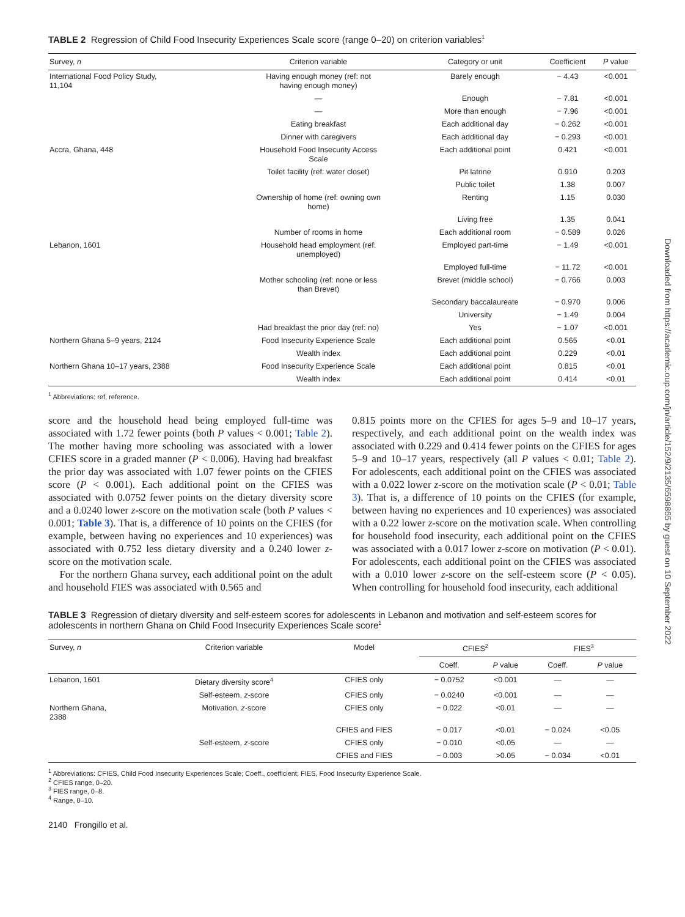Downloaded from https://academic.oup.com/jn/article/152/9/2135/6598865 by guest on 10 September 2022
TABLE 2 Regression of Child Food Insecurity Experiences Scale score (range 0–20) on criterion variables<sup>1</sup>
| Survey, n | Criterion variable | Category or unit | Coefficient | P value |
| --- | --- | --- | --- | --- |
| International Food Policy Study, 11,104 | Having enough money (ref: not having enough money) | Barely enough | − 4.43 | <0.001 |
| | — | Enough | − 7.81 | <0.001 |
| | — | More than enough | − 7.96 | <0.001 |
| | Eating breakfast | Each additional day | − 0.262 | <0.001 |
| | Dinner with caregivers | Each additional day | − 0.293 | <0.001 |
| Accra, Ghana, 448 | Household Food Insecurity Access Scale | Each additional point | 0.421 | <0.001 |
| | Toilet facility (ref: water closet) | Pit latrine | 0.910 | 0.203 |
| | | Public toilet | 1.38 | 0.007 |
| | Ownership of home (ref: owning own home) | Renting | 1.15 | 0.030 |
| | | Living free | 1.35 | 0.041 |
| | Number of rooms in home | Each additional room | − 0.589 | 0.026 |
| Lebanon, 1601 | Household head employment (ref: unemployed) | Employed part-time | − 1.49 | <0.001 |
| | | Employed full-time | − 11.72 | <0.001 |
| | Mother schooling (ref: none or less than Brevet) | Brevet (middle school) | − 0.766 | 0.003 |
| | | Secondary baccalaureate | − 0.970 | 0.006 |
| | | University | − 1.49 | 0.004 |
| | Had breakfast the prior day (ref: no) | Yes | − 1.07 | <0.001 |
| Northern Ghana 5–9 years, 2124 | Food Insecurity Experience Scale | Each additional point | 0.565 | <0.01 |
| | Wealth index | Each additional point | 0.229 | <0.01 |
| Northern Ghana 10–17 years, 2388 | Food Insecurity Experience Scale | Each additional point | 0.815 | <0.01 |
| | Wealth index | Each additional point | 0.414 | <0.01 |
<sup>1</sup> Abbreviations: ref, reference.
score and the household head being employed full-time was associated with 1.72 fewer points (both P values < 0.001; Table 2). The mother having more schooling was associated with a lower CFIES score in a graded manner (P < 0.006). Having had breakfast the prior day was associated with 1.07 fewer points on the CFIES score (P < 0.001). Each additional point on the CFIES was associated with 0.0752 fewer points on the dietary diversity score and a 0.0240 lower z-score on the motivation scale (both P values < 0.001; Table 3). That is, a difference of 10 points on the CFIES (for example, between having no experiences and 10 experiences) was associated with 0.752 less dietary diversity and a 0.240 lower z-score on the motivation scale.
For the northern Ghana survey, each additional point on the adult and household FIES was associated with 0.565 and
0.815 points more on the CFIES for ages 5–9 and 10–17 years, respectively, and each additional point on the wealth index was associated with 0.229 and 0.414 fewer points on the CFIES for ages 5–9 and 10–17 years, respectively (all P values < 0.01; Table 2). For adolescents, each additional point on the CFIES was associated with a 0.022 lower z-score on the motivation scale (P < 0.01; Table 3). That is, a difference of 10 points on the CFIES (for example, between having no experiences and 10 experiences) was associated with a 0.22 lower z-score on the motivation scale. When controlling for household food insecurity, each additional point on the CFIES was associated with a 0.017 lower z-score on motivation (P < 0.01). For adolescents, each additional point on the CFIES was associated with a 0.010 lower z-score on the self-esteem score (P < 0.05). When controlling for household food insecurity, each additional
TABLE 3 Regression of dietary diversity and self-esteem scores for adolescents in Lebanon and motivation and self-esteem scores for adolescents in northern Ghana on Child Food Insecurity Experiences Scale score<sup>1</sup>
| Survey, n | Criterion variable | Model | CFIES<sup>2</sup> | | FIES<sup>3</sup> | |
| --- | --- | --- | --- | --- | --- | --- |
| | | | Coeff. | P value | Coeff. | P value |
| Lebanon, 1601 | Dietary diversity score<sup>4</sup> | CFIES only | − 0.0752 | <0.001 | — | — |
| | Self-esteem, z -score | CFIES only | − 0.0240 | <0.001 | — | — |
| Northern Ghana, 2388 | Motivation, z -score | CFIES only | − 0.022 | <0.01 | — | — |
| | | CFIES and FIES | − 0.017 | <0.01 | − 0.024 | <0.05 |
| | Self-esteem, z -score | CFIES only | − 0.010 | <0.05 | — | — |
| | | CFIES and FIES | − 0.003 | >0.05 | − 0.034 | <0.01 |
<sup>1</sup> Abbreviations: CFIES, Child Food Insecurity Experiences Scale; Coeff., coefficient; FIES, Food Insecurity Experience Scale.
<sup>2</sup> CFIES range, 0–20.
<sup>3</sup> FIES range, 0–8.
<sup>4</sup> Range, 0–10.
2140 Frongillo et al.